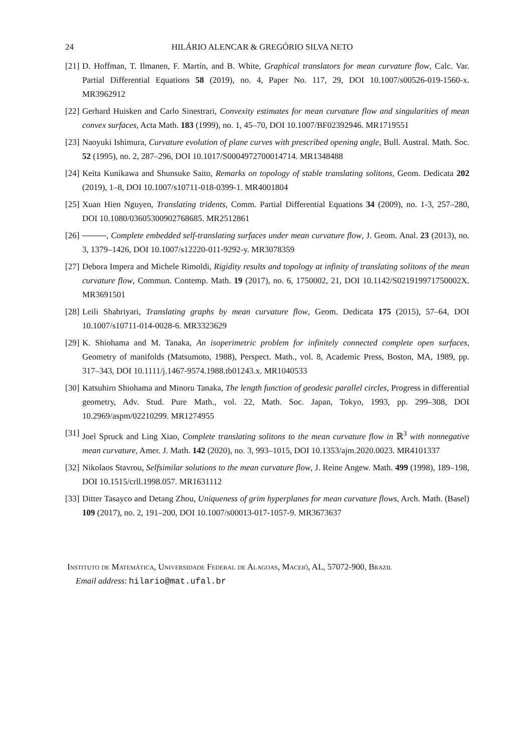24 HILÁRIO ALENCAR & GREGÓRIO SILVA NETO
[21] D. Hoffman, T. Ilmanen, F. Martín, and B. White, Graphical translators for mean curvature flow, Calc. Var. Partial Differential Equations 58 (2019), no. 4, Paper No. 117, 29, DOI 10.1007/s00526-019-1560-x. MR3962912
[22] Gerhard Huisken and Carlo Sinestrari, Convexity estimates for mean curvature flow and singularities of mean convex surfaces, Acta Math. 183 (1999), no. 1, 45–70, DOI 10.1007/BF02392946. MR1719551
[23] Naoyuki Ishimura, Curvature evolution of plane curves with prescribed opening angle, Bull. Austral. Math. Soc. 52 (1995), no. 2, 287–296, DOI 10.1017/S0004972700014714. MR1348488
[24] Keita Kunikawa and Shunsuke Saito, Remarks on topology of stable translating solitons, Geom. Dedicata 202 (2019), 1–8, DOI 10.1007/s10711-018-0399-1. MR4001804
[25] Xuan Hien Nguyen, Translating tridents, Comm. Partial Differential Equations 34 (2009), no. 1-3, 257–280, DOI 10.1080/03605300902768685. MR2512861
[26] , Complete embedded self-translating surfaces under mean curvature flow, J. Geom. Anal. 23 (2013), no. 3, 1379–1426, DOI 10.1007/s12220-011-9292-y. MR3078359
[27] Debora Impera and Michele Rimoldi, Rigidity results and topology at infinity of translating solitons of the mean curvature flow, Commun. Contemp. Math. 19 (2017), no. 6, 1750002, 21, DOI 10.1142/S021919971750002X. MR3691501
[28] Leili Shahriyari, Translating graphs by mean curvature flow, Geom. Dedicata 175 (2015), 57–64, DOI 10.1007/s10711-014-0028-6. MR3323629
[29] K. Shiohama and M. Tanaka, An isoperimetric problem for infinitely connected complete open surfaces, Geometry of manifolds (Matsumoto, 1988), Perspect. Math., vol. 8, Academic Press, Boston, MA, 1989, pp. 317–343, DOI 10.1111/j.1467-9574.1988.tb01243.x. MR1040533
[30] Katsuhiro Shiohama and Minoru Tanaka, The length function of geodesic parallel circles, Progress in differential geometry, Adv. Stud. Pure Math., vol. 22, Math. Soc. Japan, Tokyo, 1993, pp. 299–308, DOI 10.2969/aspm/02210299. MR1274955
[31] Joel Spruck and Ling Xiao, Complete translating solitons to the mean curvature flow in ℝ<sup>3</sup> with nonnegative mean curvature, Amer. J. Math. 142 (2020), no. 3, 993–1015, DOI 10.1353/ajm.2020.0023. MR4101337
[32] Nikolaos Stavrou, Selfsimilar solutions to the mean curvature flow, J. Reine Angew. Math. 499 (1998), 189–198, DOI 10.1515/crll.1998.057. MR1631112
[33] Ditter Tasayco and Detang Zhou, Uniqueness of grim hyperplanes for mean curvature flows, Arch. Math. (Basel) 109 (2017), no. 2, 191–200, DOI 10.1007/s00013-017-1057-9. MR3673637
Instituto de Matemática, Universidade Federal de Alagoas, Maceió, AL, 57072-900, Brazil
Email address: hilario@mat.ufal.br